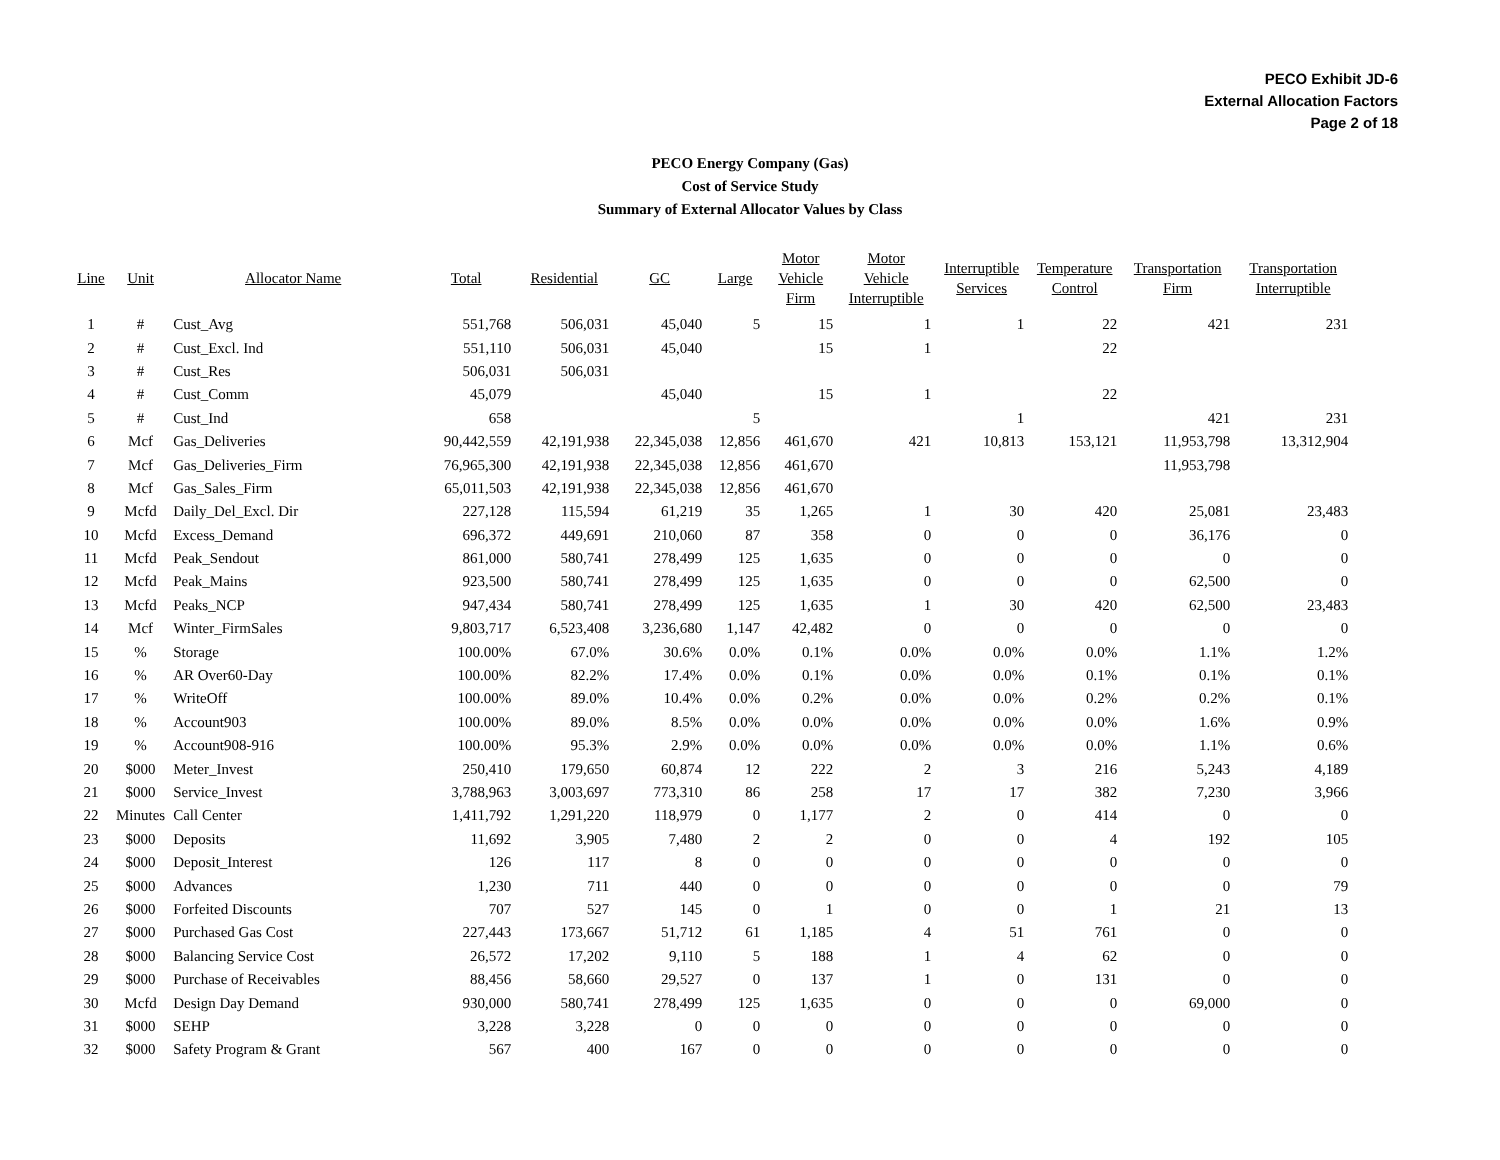PECO Exhibit JD-6
External Allocation Factors
Page 2 of 18
PECO Energy Company (Gas)
Cost of Service Study
Summary of External Allocator Values by Class
| Line | Unit | Allocator Name | Total | Residential | GC | Large | Motor Vehicle Firm | Motor Vehicle Interruptible | Interruptible Services | Temperature Control | Transportation Firm | Transportation Interruptible |
| --- | --- | --- | --- | --- | --- | --- | --- | --- | --- | --- | --- | --- |
| 1 | # | Cust_Avg | 551,768 | 506,031 | 45,040 | 5 | 15 | 1 | 1 | 22 | 421 | 231 |
| 2 | # | Cust_Excl. Ind | 551,110 | 506,031 | 45,040 | | 15 | 1 | | 22 | | |
| 3 | # | Cust_Res | 506,031 | 506,031 | | | | | | | | |
| 4 | # | Cust_Comm | 45,079 | | 45,040 | | 15 | 1 | | 22 | | |
| 5 | # | Cust_Ind | 658 | | | 5 | | | 1 | | 421 | 231 |
| 6 | Mcf | Gas_Deliveries | 90,442,559 | 42,191,938 | 22,345,038 | 12,856 | 461,670 | 421 | 10,813 | 153,121 | 11,953,798 | 13,312,904 |
| 7 | Mcf | Gas_Deliveries_Firm | 76,965,300 | 42,191,938 | 22,345,038 | 12,856 | 461,670 | | | | 11,953,798 | |
| 8 | Mcf | Gas_Sales_Firm | 65,011,503 | 42,191,938 | 22,345,038 | 12,856 | 461,670 | | | | | |
| 9 | Mcfd | Daily_Del_Excl. Dir | 227,128 | 115,594 | 61,219 | 35 | 1,265 | 1 | 30 | 420 | 25,081 | 23,483 |
| 10 | Mcfd | Excess_Demand | 696,372 | 449,691 | 210,060 | 87 | 358 | 0 | 0 | 0 | 36,176 | 0 |
| 11 | Mcfd | Peak_Sendout | 861,000 | 580,741 | 278,499 | 125 | 1,635 | 0 | 0 | 0 | 0 | 0 |
| 12 | Mcfd | Peak_Mains | 923,500 | 580,741 | 278,499 | 125 | 1,635 | 0 | 0 | 0 | 62,500 | 0 |
| 13 | Mcfd | Peaks_NCP | 947,434 | 580,741 | 278,499 | 125 | 1,635 | 1 | 30 | 420 | 62,500 | 23,483 |
| 14 | Mcf | Winter_FirmSales | 9,803,717 | 6,523,408 | 3,236,680 | 1,147 | 42,482 | 0 | 0 | 0 | 0 | 0 |
| 15 | % | Storage | 100.00% | 67.0% | 30.6% | 0.0% | 0.1% | 0.0% | 0.0% | 0.0% | 1.1% | 1.2% |
| 16 | % | AR Over60-Day | 100.00% | 82.2% | 17.4% | 0.0% | 0.1% | 0.0% | 0.0% | 0.1% | 0.1% | 0.1% |
| 17 | % | WriteOff | 100.00% | 89.0% | 10.4% | 0.0% | 0.2% | 0.0% | 0.0% | 0.2% | 0.2% | 0.1% |
| 18 | % | Account903 | 100.00% | 89.0% | 8.5% | 0.0% | 0.0% | 0.0% | 0.0% | 0.0% | 1.6% | 0.9% |
| 19 | % | Account908-916 | 100.00% | 95.3% | 2.9% | 0.0% | 0.0% | 0.0% | 0.0% | 0.0% | 1.1% | 0.6% |
| 20 | $000 | Meter_Invest | 250,410 | 179,650 | 60,874 | 12 | 222 | 2 | 3 | 216 | 5,243 | 4,189 |
| 21 | $000 | Service_Invest | 3,788,963 | 3,003,697 | 773,310 | 86 | 258 | 17 | 17 | 382 | 7,230 | 3,966 |
| 22 | Minutes | Call Center | 1,411,792 | 1,291,220 | 118,979 | 0 | 1,177 | 2 | 0 | 414 | 0 | 0 |
| 23 | $000 | Deposits | 11,692 | 3,905 | 7,480 | 2 | 2 | 0 | 0 | 4 | 192 | 105 |
| 24 | $000 | Deposit_Interest | 126 | 117 | 8 | 0 | 0 | 0 | 0 | 0 | 0 | 0 |
| 25 | $000 | Advances | 1,230 | 711 | 440 | 0 | 0 | 0 | 0 | 0 | 0 | 79 |
| 26 | $000 | Forfeited Discounts | 707 | 527 | 145 | 0 | 1 | 0 | 0 | 1 | 21 | 13 |
| 27 | $000 | Purchased Gas Cost | 227,443 | 173,667 | 51,712 | 61 | 1,185 | 4 | 51 | 761 | 0 | 0 |
| 28 | $000 | Balancing Service Cost | 26,572 | 17,202 | 9,110 | 5 | 188 | 1 | 4 | 62 | 0 | 0 |
| 29 | $000 | Purchase of Receivables | 88,456 | 58,660 | 29,527 | 0 | 137 | 1 | 0 | 131 | 0 | 0 |
| 30 | Mcfd | Design Day Demand | 930,000 | 580,741 | 278,499 | 125 | 1,635 | 0 | 0 | 0 | 69,000 | 0 |
| 31 | $000 | SEHP | 3,228 | 3,228 | 0 | 0 | 0 | 0 | 0 | 0 | 0 | 0 |
| 32 | $000 | Safety Program & Grant | 567 | 400 | 167 | 0 | 0 | 0 | 0 | 0 | 0 | 0 |